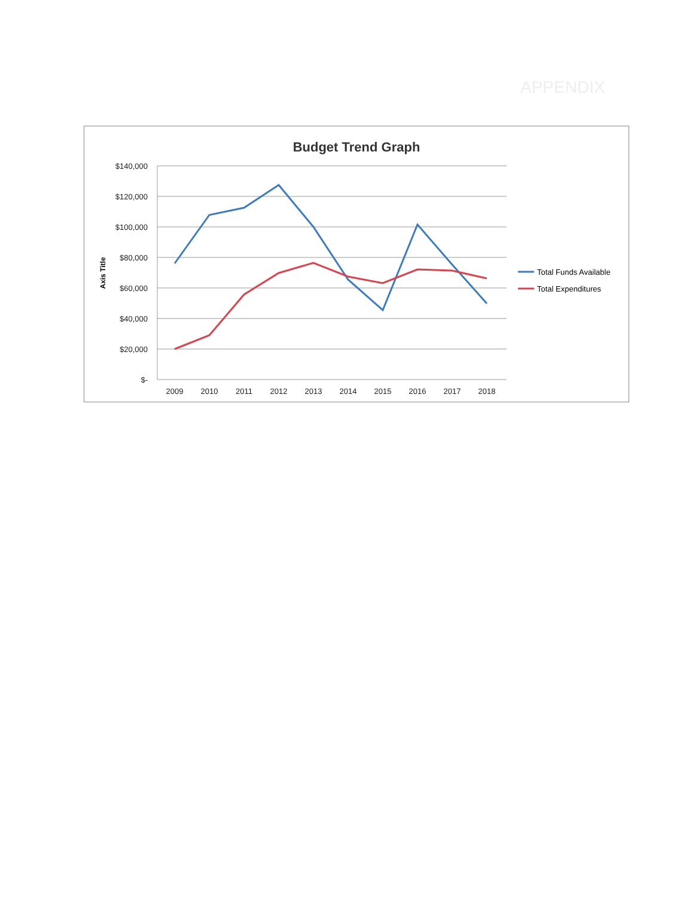APPENDIX
Budget Trend Graph
$140,000
$120,000
$100,000
$80,000
$60,000
$40,000
$20,000
$-
Axis Title
2009
2010
2011
2012
2013
2014
2015
2016
2017
2018
Total Funds Available
Total Expenditures